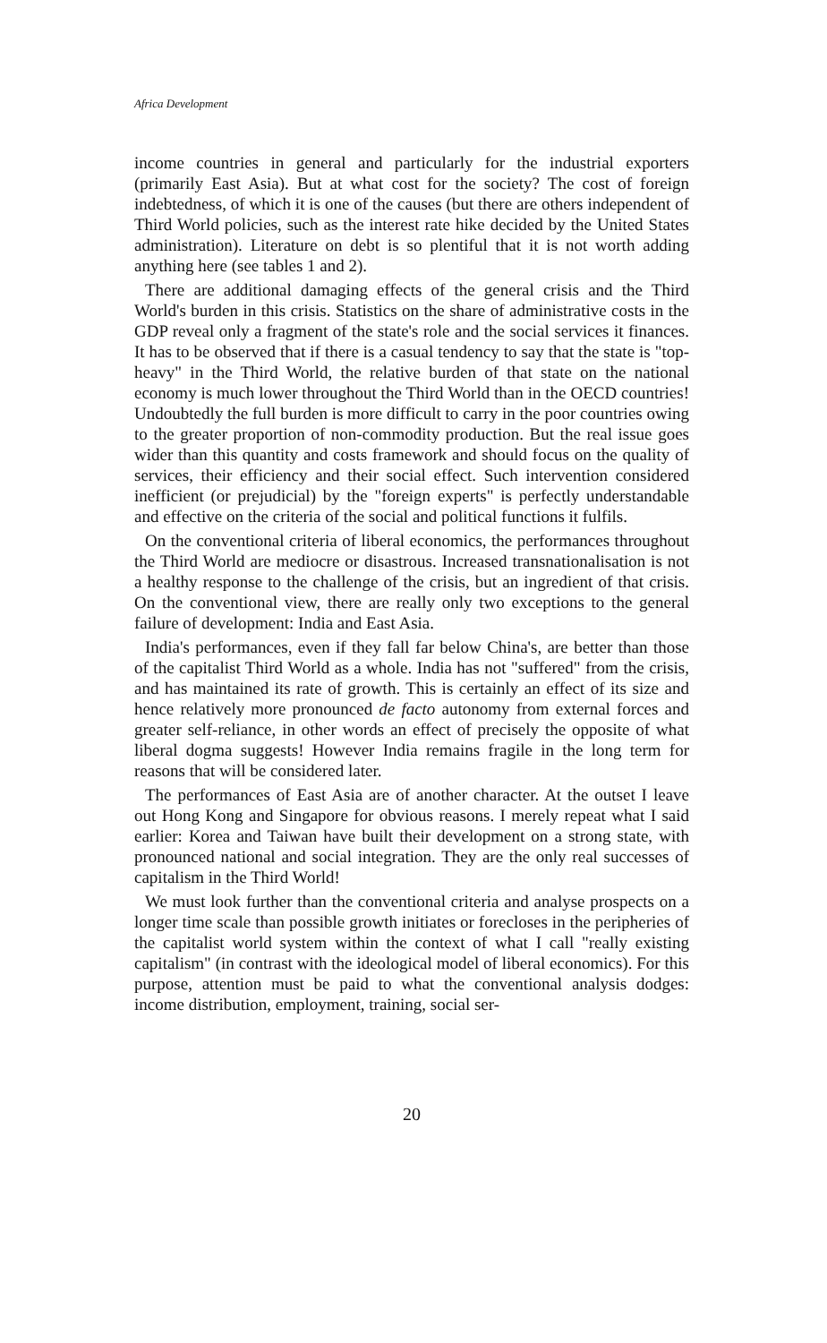Africa Development
income countries in general and particularly for the industrial exporters (primarily East Asia). But at what cost for the society? The cost of foreign indebtedness, of which it is one of the causes (but there are others independent of Third World policies, such as the interest rate hike decided by the United States administration). Literature on debt is so plentiful that it is not worth adding anything here (see tables 1 and 2).
There are additional damaging effects of the general crisis and the Third World's burden in this crisis. Statistics on the share of administrative costs in the GDP reveal only a fragment of the state's role and the social services it finances. It has to be observed that if there is a casual tendency to say that the state is "top-heavy" in the Third World, the relative burden of that state on the national economy is much lower throughout the Third World than in the OECD countries! Undoubtedly the full burden is more difficult to carry in the poor countries owing to the greater proportion of non-commodity production. But the real issue goes wider than this quantity and costs framework and should focus on the quality of services, their efficiency and their social effect. Such intervention considered inefficient (or prejudicial) by the "foreign experts" is perfectly understandable and effective on the criteria of the social and political functions it fulfils.
On the conventional criteria of liberal economics, the performances throughout the Third World are mediocre or disastrous. Increased transnationalisation is not a healthy response to the challenge of the crisis, but an ingredient of that crisis. On the conventional view, there are really only two exceptions to the general failure of development: India and East Asia.
India's performances, even if they fall far below China's, are better than those of the capitalist Third World as a whole. India has not "suffered" from the crisis, and has maintained its rate of growth. This is certainly an effect of its size and hence relatively more pronounced de facto autonomy from external forces and greater self-reliance, in other words an effect of precisely the opposite of what liberal dogma suggests! However India remains fragile in the long term for reasons that will be considered later.
The performances of East Asia are of another character. At the outset I leave out Hong Kong and Singapore for obvious reasons. I merely repeat what I said earlier: Korea and Taiwan have built their development on a strong state, with pronounced national and social integration. They are the only real successes of capitalism in the Third World!
We must look further than the conventional criteria and analyse prospects on a longer time scale than possible growth initiates or forecloses in the peripheries of the capitalist world system within the context of what I call "really existing capitalism" (in contrast with the ideological model of liberal economics). For this purpose, attention must be paid to what the conventional analysis dodges: income distribution, employment, training, social ser-
20